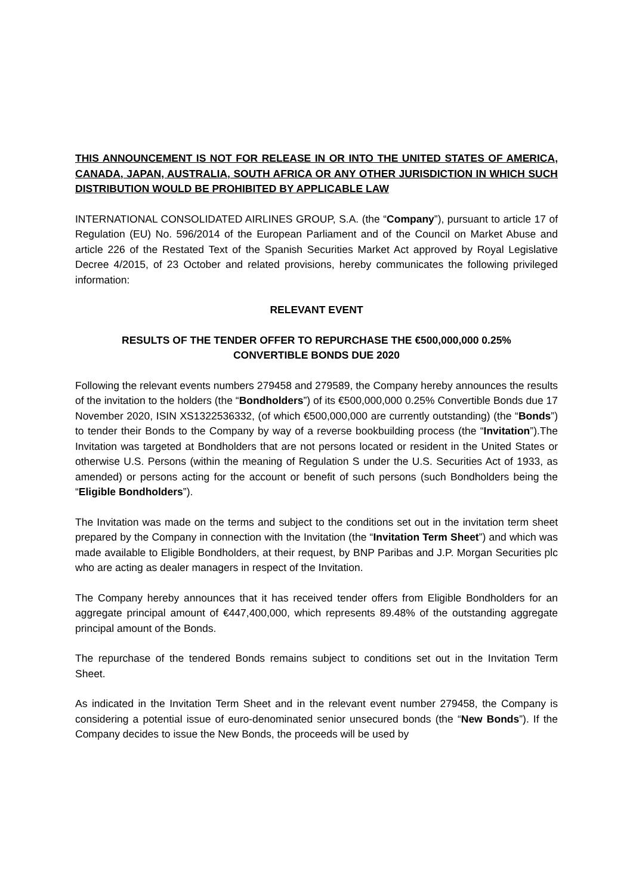THIS ANNOUNCEMENT IS NOT FOR RELEASE IN OR INTO THE UNITED STATES OF AMERICA, CANADA, JAPAN, AUSTRALIA, SOUTH AFRICA OR ANY OTHER JURISDICTION IN WHICH SUCH DISTRIBUTION WOULD BE PROHIBITED BY APPLICABLE LAW
INTERNATIONAL CONSOLIDATED AIRLINES GROUP, S.A. (the “Company”), pursuant to article 17 of Regulation (EU) No. 596/2014 of the European Parliament and of the Council on Market Abuse and article 226 of the Restated Text of the Spanish Securities Market Act approved by Royal Legislative Decree 4/2015, of 23 October and related provisions, hereby communicates the following privileged information:
RELEVANT EVENT
RESULTS OF THE TENDER OFFER TO REPURCHASE THE €500,000,000 0.25%
CONVERTIBLE BONDS DUE 2020
Following the relevant events numbers 279458 and 279589, the Company hereby announces the results of the invitation to the holders (the “Bondholders”) of its €500,000,000 0.25% Convertible Bonds due 17 November 2020, ISIN XS1322536332, (of which €500,000,000 are currently outstanding) (the “Bonds”) to tender their Bonds to the Company by way of a reverse bookbuilding process (the “Invitation”).The Invitation was targeted at Bondholders that are not persons located or resident in the United States or otherwise U.S. Persons (within the meaning of Regulation S under the U.S. Securities Act of 1933, as amended) or persons acting for the account or benefit of such persons (such Bondholders being the “Eligible Bondholders”).
The Invitation was made on the terms and subject to the conditions set out in the invitation term sheet prepared by the Company in connection with the Invitation (the “Invitation Term Sheet”) and which was made available to Eligible Bondholders, at their request, by BNP Paribas and J.P. Morgan Securities plc who are acting as dealer managers in respect of the Invitation.
The Company hereby announces that it has received tender offers from Eligible Bondholders for an aggregate principal amount of €447,400,000, which represents 89.48% of the outstanding aggregate principal amount of the Bonds.
The repurchase of the tendered Bonds remains subject to conditions set out in the Invitation Term Sheet.
As indicated in the Invitation Term Sheet and in the relevant event number 279458, the Company is considering a potential issue of euro-denominated senior unsecured bonds (the “New Bonds”). If the Company decides to issue the New Bonds, the proceeds will be used by